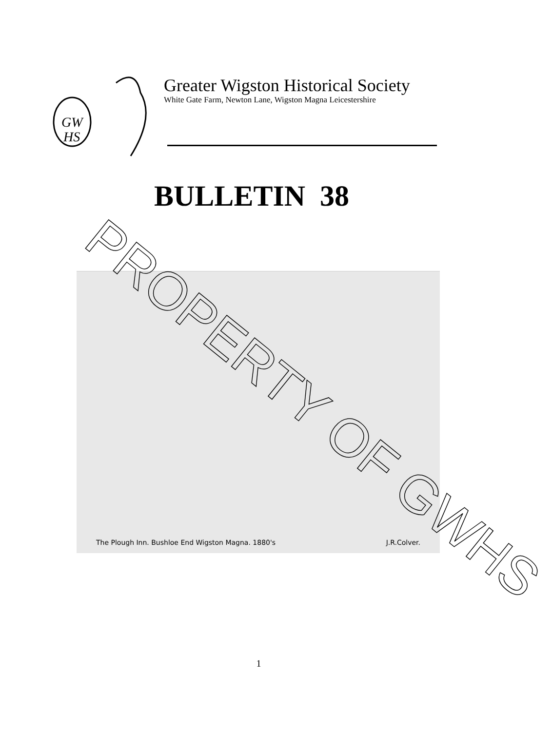GW
HS
Greater Wigston Historical Society
White Gate Farm, Newton Lane, Wigston Magna Leicestershire
BULLETIN 38
The Plough Inn. Bushloe End Wigston Magna. 1880's J.R.Colver.
PROPERTY OF GWHS
1